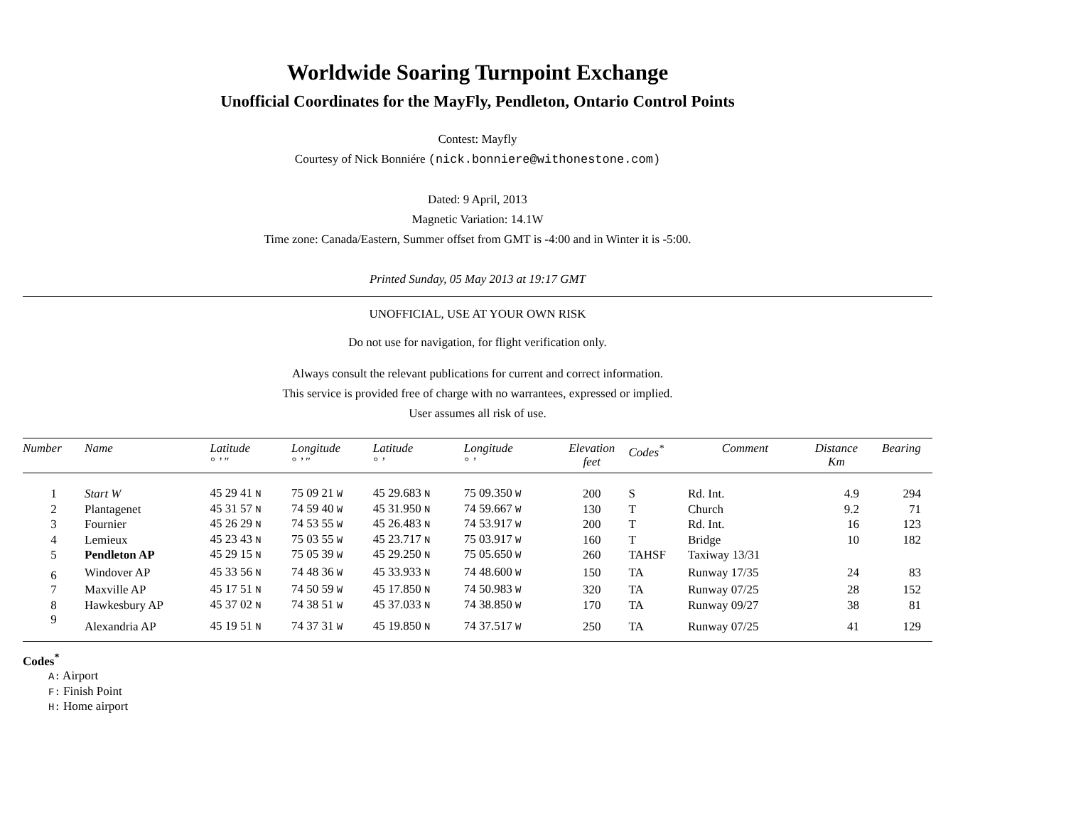Worldwide Soaring Turnpoint Exchange
Unofficial Coordinates for the MayFly, Pendleton, Ontario Control Points
Contest: Mayfly
Courtesy of Nick Bonniére (nick.bonniere@withonestone.com)
Dated: 9 April, 2013
Magnetic Variation: 14.1W
Time zone: Canada/Eastern, Summer offset from GMT is -4:00 and in Winter it is -5:00.
Printed Sunday, 05 May 2013 at 19:17 GMT
UNOFFICIAL, USE AT YOUR OWN RISK
Do not use for navigation, for flight verification only.
Always consult the relevant publications for current and correct information.
This service is provided free of charge with no warrantees, expressed or implied.
User assumes all risk of use.
| Number | Name | Latitude ° ’ ″ | Longitude ° ’ ″ | Latitude ° ’ | Longitude ° ’ | Elevation feet | Codes<sup>*</sup> | Comment | Distance Km | Bearing |
| --- | --- | --- | --- | --- | --- | --- | --- | --- | --- | --- |
| 1 | Start W | 45 29 41 N | 75 09 21 W | 45 29.683 N | 75 09.350 W | 200 | S | Rd. Int. | 4.9 | 294 |
| 2 | Plantagenet | 45 31 57 N | 74 59 40 W | 45 31.950 N | 74 59.667 W | 130 | T | Church | 9.2 | 71 |
| 3 | Fournier | 45 26 29 N | 74 53 55 W | 45 26.483 N | 74 53.917 W | 200 | T | Rd. Int. | 16 | 123 |
| 4 | Lemieux | 45 23 43 N | 75 03 55 W | 45 23.717 N | 75 03.917 W | 160 | T | Bridge | 10 | 182 |
| 5 | Pendleton AP | 45 29 15 N | 75 05 39 W | 45 29.250 N | 75 05.650 W | 260 | TAHSF | Taxiway 13/31 | | |
| 6 | Windover AP | 45 33 56 N | 74 48 36 W | 45 33.933 N | 74 48.600 W | 150 | TA | Runway 17/35 | 24 | 83 |
| 7 | Maxville AP | 45 17 51 N | 74 50 59 W | 45 17.850 N | 74 50.983 W | 320 | TA | Runway 07/25 | 28 | 152 |
| 8 | Hawkesbury AP | 45 37 02 N | 74 38 51 W | 45 37.033 N | 74 38.850 W | 170 | TA | Runway 09/27 | 38 | 81 |
| 9 | Alexandria AP | 45 19 51 N | 74 37 31 W | 45 19.850 N | 74 37.517 W | 250 | TA | Runway 07/25 | 41 | 129 |
Codes<sup>*</sup>
A: Airport
F: Finish Point
H: Home airport